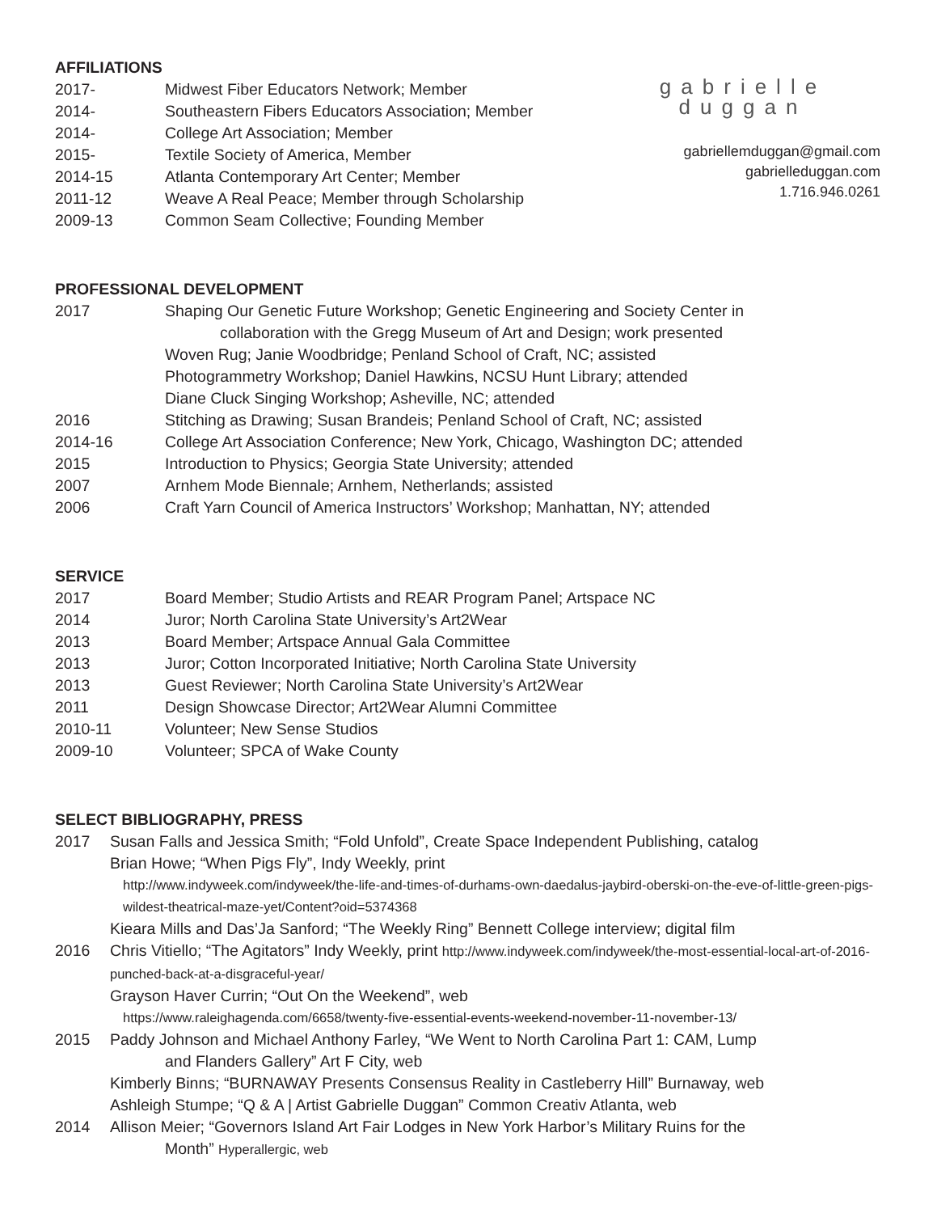AFFILIATIONS
2017- Midwest Fiber Educators Network; Member
2014- Southeastern Fibers Educators Association; Member
2014- College Art Association; Member
2015- Textile Society of America, Member
2014-15 Atlanta Contemporary Art Center; Member
2011-12 Weave A Real Peace; Member through Scholarship
2009-13 Common Seam Collective; Founding Member
PROFESSIONAL DEVELOPMENT
2017 Shaping Our Genetic Future Workshop; Genetic Engineering and Society Center in
collaboration with the Gregg Museum of Art and Design; work presented
Woven Rug; Janie Woodbridge; Penland School of Craft, NC; assisted
Photogrammetry Workshop; Daniel Hawkins, NCSU Hunt Library; attended
Diane Cluck Singing Workshop; Asheville, NC; attended
2016 Stitching as Drawing; Susan Brandeis; Penland School of Craft, NC; assisted
2014-16 College Art Association Conference; New York, Chicago, Washington DC; attended
2015 Introduction to Physics; Georgia State University; attended
2007 Arnhem Mode Biennale; Arnhem, Netherlands; assisted
2006 Craft Yarn Council of America Instructors’ Workshop; Manhattan, NY; attended
SERVICE
2017 Board Member; Studio Artists and REAR Program Panel; Artspace NC
2014 Juror; North Carolina State University’s Art2Wear
2013 Board Member; Artspace Annual Gala Committee
2013 Juror; Cotton Incorporated Initiative; North Carolina State University
2013 Guest Reviewer; North Carolina State University’s Art2Wear
2011 Design Showcase Director; Art2Wear Alumni Committee
2010-11 Volunteer; New Sense Studios
2009-10 Volunteer; SPCA of Wake County
SELECT BIBLIOGRAPHY, PRESS
2017 Susan Falls and Jessica Smith; “Fold Unfold”, Create Space Independent Publishing, catalog
Brian Howe; “When Pigs Fly”, Indy Weekly, print
http://www.indyweek.com/indyweek/the-life-and-times-of-durhams-own-daedalus-jaybird-oberski-on-the-eve-of-little-green-pigs-wildest-theatrical-maze-yet/Content?oid=5374368
Kieara Mills and Das’Ja Sanford; “The Weekly Ring” Bennett College interview; digital film
2016 Chris Vitiello; “The Agitators” Indy Weekly, print http://www.indyweek.com/indyweek/the-most-essential-local-art-of-2016-punched-back-at-a-disgraceful-year/
Grayson Haver Currin; “Out On the Weekend”, web
https://www.raleighagenda.com/6658/twenty-five-essential-events-weekend-november-11-november-13/
2015 Paddy Johnson and Michael Anthony Farley, “We Went to North Carolina Part 1: CAM, Lump
and Flanders Gallery” Art F City, web
Kimberly Binns; “BURNAWAY Presents Consensus Reality in Castleberry Hill” Burnaway, web
Ashleigh Stumpe; “Q & A | Artist Gabrielle Duggan” Common Creativ Atlanta, web
2014 Allison Meier; “Governors Island Art Fair Lodges in New York Harbor’s Military Ruins for the
Month” Hyperallergic, web
gabrielle duggan
gabriellemduggan@gmail.com
gabrielleduggan.com
1.716.946.0261